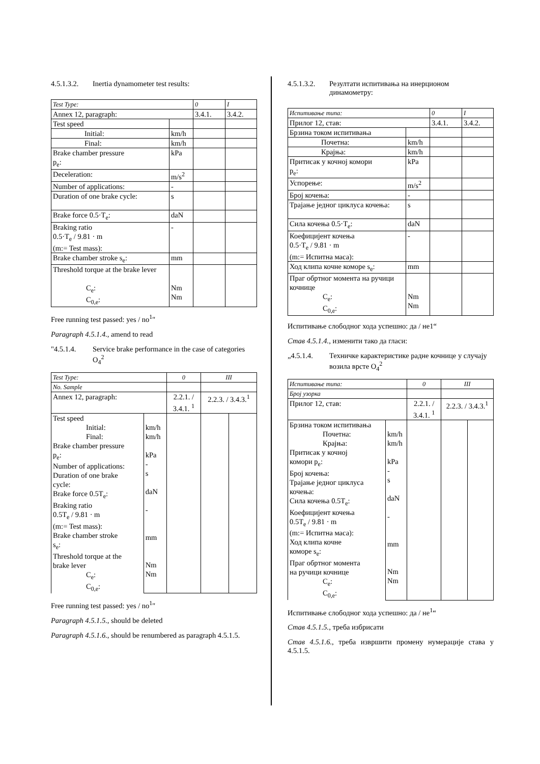4.5.1.3.2. Inertia dynamometer test results:
| Test Type: | | 0 | I |
| Annex 12, paragraph: | | 3.4.1. | 3.4.2. |
| Test speed | | | |
| Initial: | km/h | | |
| Final: | km/h | | |
| Brake chamber pressure p<sub>e</sub>: | kPa | | |
| Deceleration: | m/s<sup>2</sup> | | |
| Number of applications: | - | | |
| Duration of one brake cycle: | s | | |
| Brake force 0.5·T<sub>e</sub>: | daN | | |
| Braking ratio 0.5·T<sub>e</sub> / 9.81 · m (m:= Test mass): | - | | |
| Brake chamber stroke s<sub>e</sub>: | mm | | |
| Threshold torque at the brake lever C<sub>e</sub>: C<sub>0,e</sub>: | Nm Nm | | |
Free running test passed: yes / no<sup>1</sup>"
Paragraph 4.5.1.4., amend to read
"4.5.1.4. Service brake performance in the case of categories O<sub>4</sub><sup>2</sup>
| Test Type: | | 0 | III | |
| No. Sample | | | | |
| Annex 12, paragraph: | | 2.2.1. / 3.4.1. <sup>1</sup> | 2.2.3. / 3.4.3.<sup>1</sup> | |
| Test speed Initial: Final: Brake chamber pressure p<sub>e</sub>: Number of applications: Duration of one brake cycle: Brake force 0.5T<sub>e</sub>: Braking ratio 0.5T<sub>e</sub> / 9.81 · m (m:= Test mass): Brake chamber stroke s<sub>e</sub>: Threshold torque at the brake lever C<sub>e</sub>: C<sub>0,e</sub>: | km/h km/h kPa - s daN - mm Nm Nm | | | |
Free running test passed: yes / no<sup>1</sup>"
Paragraph 4.5.1.5., should be deleted
Paragraph 4.5.1.6., should be renumbered as paragraph 4.5.1.5.
4.5.1.3.2. Резултати испитивања на инерционом динамометру:
| Испитивање типа: | | 0 | I |
| Прилог 12, став: | | 3.4.1. | 3.4.2. |
| Брзина током испитивања | | | |
| Почетна: | km/h | | |
| Крајња: | km/h | | |
| Притисак у кочној комори p<sub>e</sub>: | kPa | | |
| Успорење: | m/s<sup>2</sup> | | |
| Број кочења: | - | | |
| Трајање једног циклуса кочења: | s | | |
| Сила кочења 0.5·T<sub>e</sub>: | daN | | |
| Коефицијент кочења 0.5·T<sub>e</sub> / 9.81 · m (m:= Испитна маса): | - | | |
| Ход клипа кочне коморе s<sub>e</sub>: | mm | | |
| Праг обртног момента на ручици кочнице C<sub>e</sub>: C<sub>0,e</sub>: | Nm Nm | | |
Испитивање слободног хода успешно: да / не1“
Став 4.5.1.4., изменити тако да гласи:
„4.5.1.4. Техничке карактеристике радне кочнице у случају возила врсте O<sub>4</sub><sup>2</sup>
| Испитивање типа: | | 0 | III | |
| Број узорка | | | | |
| Прилог 12, став: | | 2.2.1. / 3.4.1. <sup>1</sup> | 2.2.3. / 3.4.3.<sup>1</sup> | |
| Брзина током испитивања Почетна: Крајња: Притисак у кочној комори p<sub>e</sub>: Број кочења: Трајање једног циклуса кочења: Сила кочења 0.5T<sub>e</sub>: Коефицијент кочења 0.5T<sub>e</sub> / 9.81 · m (m:= Испитна маса): Ход клипа кочне коморе s<sub>e</sub>: Праг обртног момента на ручици кочнице C<sub>e</sub>: C<sub>0,e</sub>: | km/h km/h kPa - s daN - mm Nm Nm | | | |
Испитивање слободног хода успешно: да / не<sup>1</sup>“
Став 4.5.1.5., треба избрисати
Став 4.5.1.6., треба извршити промену нумерације става у 4.5.1.5.